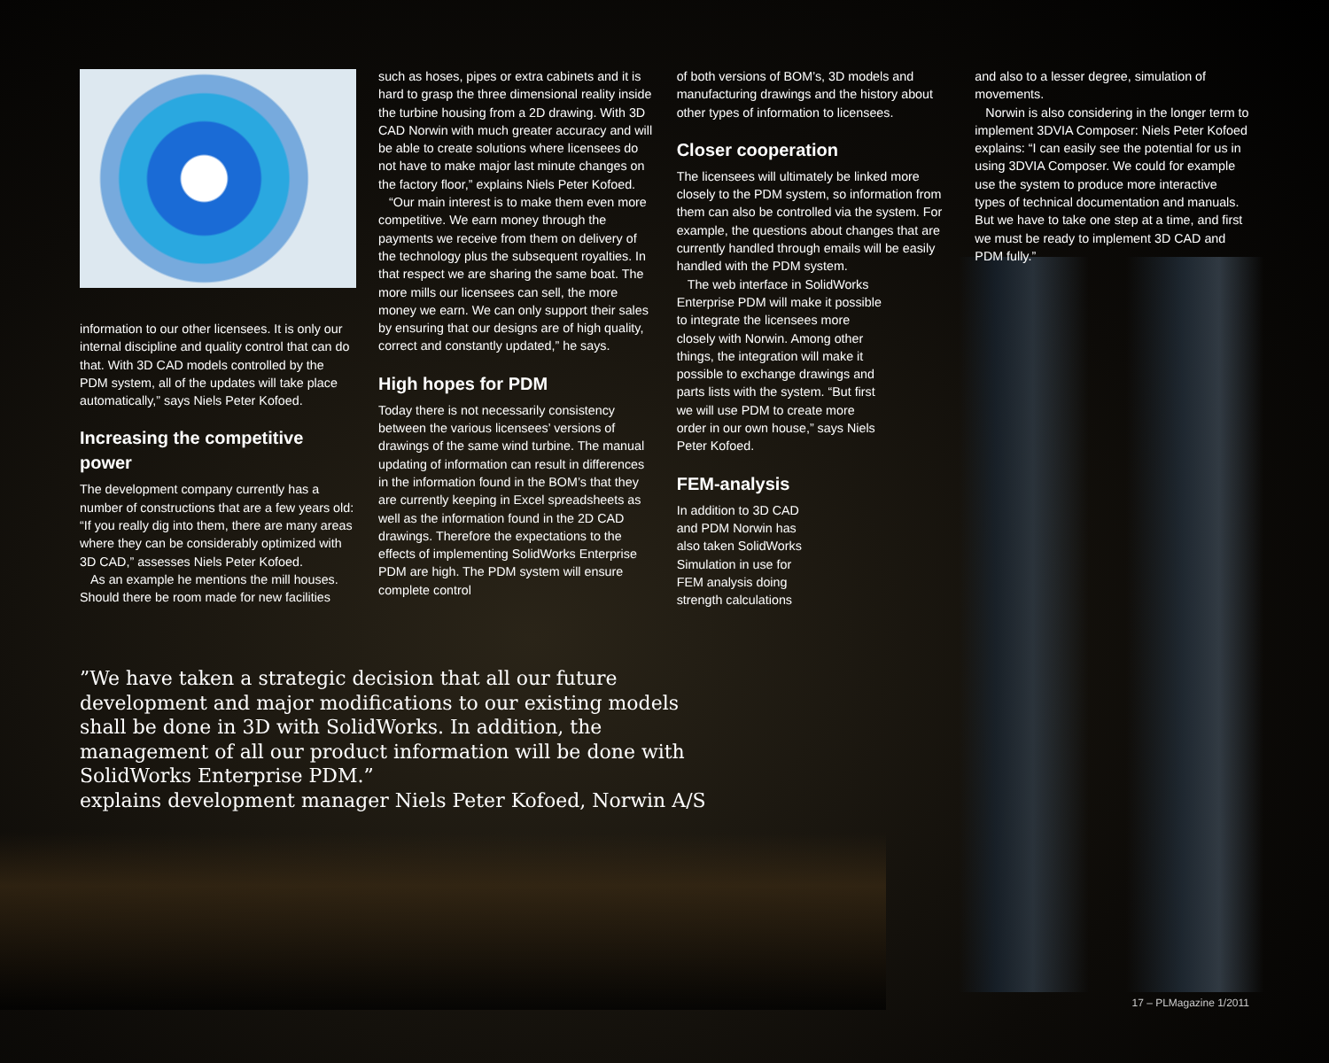information to our other licensees. It is only our internal discipline and quality control that can do that. With 3D CAD models controlled by the PDM system, all of the updates will take place automatically,” says Niels Peter Kofoed.
Increasing the competitive power
The development company currently has a number of constructions that are a few years old: “If you really dig into them, there are many areas where they can be considerably optimized with 3D CAD,” assesses Niels Peter Kofoed.
As an example he mentions the mill houses. Should there be room made for new facilities
such as hoses, pipes or extra cabinets and it is hard to grasp the three dimensional reality inside the turbine housing from a 2D drawing. With 3D CAD Norwin with much greater accuracy and will be able to create solutions where licensees do not have to make major last minute changes on the factory floor,” explains Niels Peter Kofoed.
“Our main interest is to make them even more competitive. We earn money through the payments we receive from them on delivery of the technology plus the subsequent royalties. In that respect we are sharing the same boat. The more mills our licensees can sell, the more money we earn. We can only support their sales by ensuring that our designs are of high quality, correct and constantly updated,” he says.
High hopes for PDM
Today there is not necessarily consistency between the various licensees’ versions of drawings of the same wind turbine. The manual updating of information can result in differences in the information found in the BOM’s that they are currently keeping in Excel spreadsheets as well as the information found in the 2D CAD drawings. Therefore the expectations to the effects of implementing SolidWorks Enterprise PDM are high. The PDM system will ensure complete control
of both versions of BOM’s, 3D models and manufacturing drawings and the history about other types of information to licensees.
Closer cooperation
The licensees will ultimately be linked more closely to the PDM system, so information from them can also be controlled via the system. For example, the questions about changes that are currently handled through emails will be easily handled with the PDM system.
The web interface in SolidWorks Enterprise PDM will make it possible to integrate the licensees more closely with Norwin. Among other things, the integration will make it possible to exchange drawings and parts lists with the system. “But first we will use PDM to create more order in our own house,” says Niels Peter Kofoed.
FEM-analysis
In addition to 3D CAD and PDM Norwin has also taken SolidWorks Simulation in use for FEM analysis doing strength calculations
and also to a lesser degree, simulation of movements.
Norwin is also considering in the longer term to implement 3DVIA Composer: Niels Peter Kofoed explains: “I can easily see the potential for us in using 3DVIA Composer. We could for example use the system to produce more interactive types of technical documentation and manuals. But we have to take one step at a time, and first we must be ready to implement 3D CAD and PDM fully.”
”We have taken a strategic decision that all our future development and major modifications to our existing models shall be done in 3D with SolidWorks. In addition, the management of all our product information will be done with SolidWorks Enterprise PDM.”
explains development manager Niels Peter Kofoed, Norwin A/S
17 – PLMagazine 1/2011